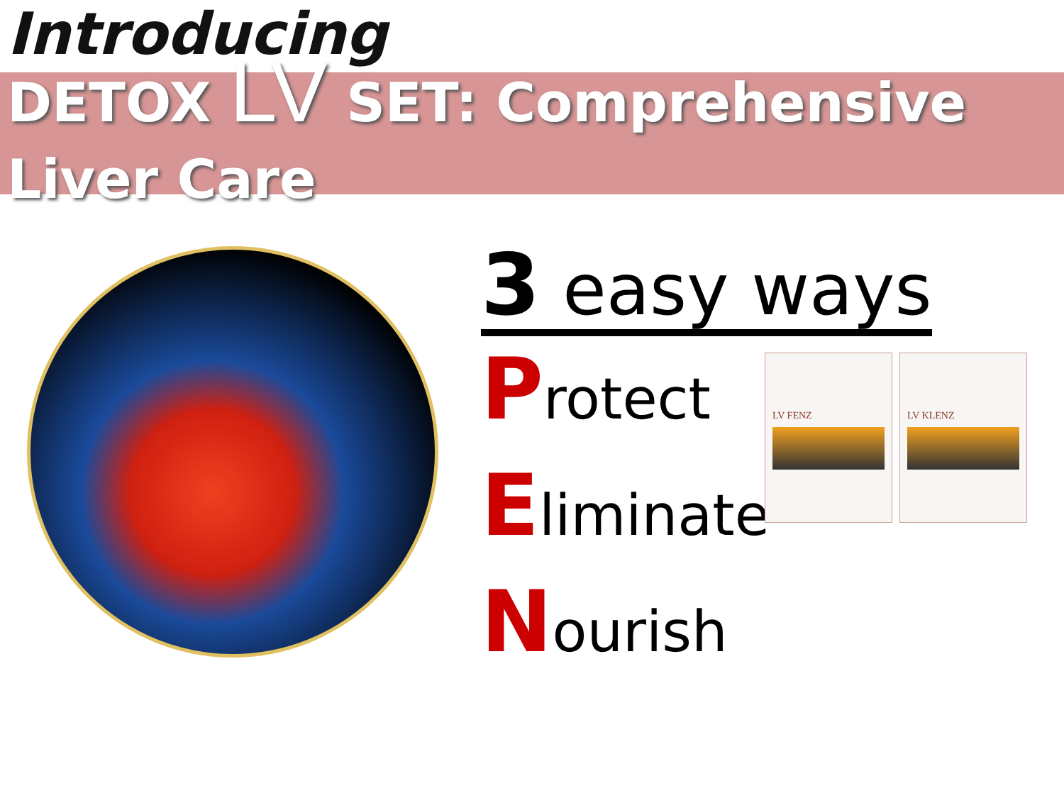Introducing
DETOX LV SET: Comprehensive
Liver Care
3 easy ways
Protect
Eliminate
Nourish
LV FENZ LV KLENZ